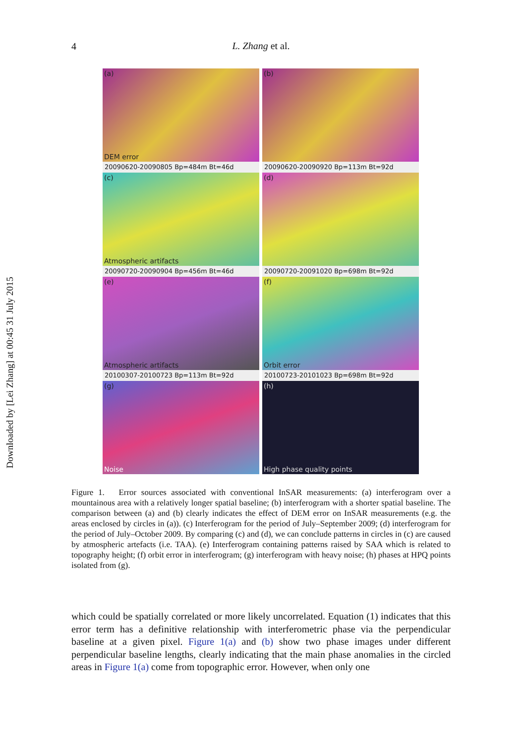Downloaded by [Lei Zhang] at 00:45 31 July 2015
4
L. Zhang et al.
(a)
DEM error
(b)
20090620-20090805 Bp=484m Bt=46d
20090620-20090920 Bp=113m Bt=92d
(c)
Atmospheric artifacts
(d)
20090720-20090904 Bp=456m Bt=46d
20090720-20091020 Bp=698m Bt=92d
(e)
Atmospheric artifacts
(f)
Orbit error
20100307-20100723 Bp=113m Bt=92d
20100723-20101023 Bp=698m Bt=92d
(g)
Noise
(h)
High phase quality points
Figure 1. Error sources associated with conventional InSAR measurements: (a) interferogram over a mountainous area with a relatively longer spatial baseline; (b) interferogram with a shorter spatial baseline. The comparison between (a) and (b) clearly indicates the effect of DEM error on InSAR measurements (e.g. the areas enclosed by circles in (a)). (c) Interferogram for the period of July–September 2009; (d) interferogram for the period of July–October 2009. By comparing (c) and (d), we can conclude patterns in circles in (c) are caused by atmospheric artefacts (i.e. TAA). (e) Interferogram containing patterns raised by SAA which is related to topography height; (f) orbit error in interferogram; (g) interferogram with heavy noise; (h) phases at HPQ points isolated from (g).
which could be spatially correlated or more likely uncorrelated. Equation (1) indicates that this error term has a definitive relationship with interferometric phase via the perpendicular baseline at a given pixel. Figure 1(a) and (b) show two phase images under different perpendicular baseline lengths, clearly indicating that the main phase anomalies in the circled areas in Figure 1(a) come from topographic error. However, when only one